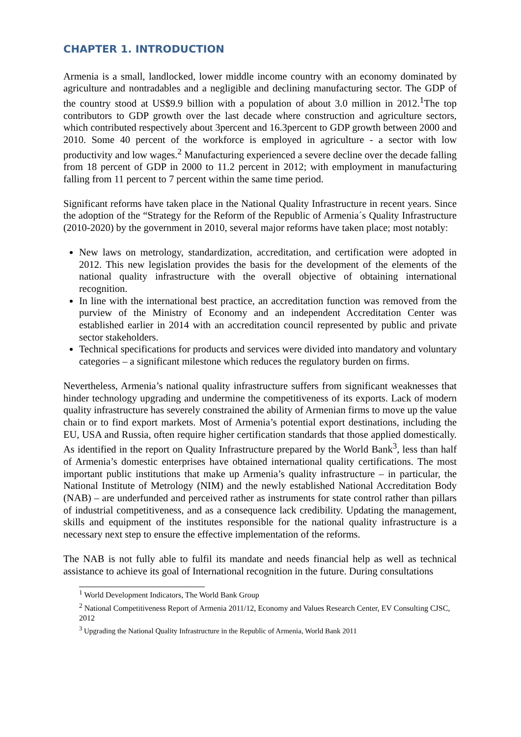CHAPTER 1. INTRODUCTION
Armenia is a small, landlocked, lower middle income country with an economy dominated by agriculture and nontradables and a negligible and declining manufacturing sector. The GDP of the country stood at US$9.9 billion with a population of about 3.0 million in 2012.<sup>1</sup>The top contributors to GDP growth over the last decade where construction and agriculture sectors, which contributed respectively about 3percent and 16.3percent to GDP growth between 2000 and 2010. Some 40 percent of the workforce is employed in agriculture - a sector with low productivity and low wages.<sup>2</sup> Manufacturing experienced a severe decline over the decade falling from 18 percent of GDP in 2000 to 11.2 percent in 2012; with employment in manufacturing falling from 11 percent to 7 percent within the same time period.
Significant reforms have taken place in the National Quality Infrastructure in recent years. Since the adoption of the “Strategy for the Reform of the Republic of Armenia´s Quality Infrastructure (2010-2020) by the government in 2010, several major reforms have taken place; most notably:
New laws on metrology, standardization, accreditation, and certification were adopted in 2012. This new legislation provides the basis for the development of the elements of the national quality infrastructure with the overall objective of obtaining international recognition.
In line with the international best practice, an accreditation function was removed from the purview of the Ministry of Economy and an independent Accreditation Center was established earlier in 2014 with an accreditation council represented by public and private sector stakeholders.
Technical specifications for products and services were divided into mandatory and voluntary categories – a significant milestone which reduces the regulatory burden on firms.
Nevertheless, Armenia’s national quality infrastructure suffers from significant weaknesses that hinder technology upgrading and undermine the competitiveness of its exports. Lack of modern quality infrastructure has severely constrained the ability of Armenian firms to move up the value chain or to find export markets. Most of Armenia’s potential export destinations, including the EU, USA and Russia, often require higher certification standards that those applied domestically. As identified in the report on Quality Infrastructure prepared by the World Bank<sup>3</sup>, less than half of Armenia’s domestic enterprises have obtained international quality certifications. The most important public institutions that make up Armenia’s quality infrastructure – in particular, the National Institute of Metrology (NIM) and the newly established National Accreditation Body (NAB) – are underfunded and perceived rather as instruments for state control rather than pillars of industrial competitiveness, and as a consequence lack credibility. Updating the management, skills and equipment of the institutes responsible for the national quality infrastructure is a necessary next step to ensure the effective implementation of the reforms.
The NAB is not fully able to fulfil its mandate and needs financial help as well as technical assistance to achieve its goal of International recognition in the future. During consultations
<sup>1</sup> World Development Indicators, The World Bank Group
<sup>2</sup> National Competitiveness Report of Armenia 2011/12, Economy and Values Research Center, EV Consulting CJSC, 2012
<sup>3</sup> Upgrading the National Quality Infrastructure in the Republic of Armenia, World Bank 2011